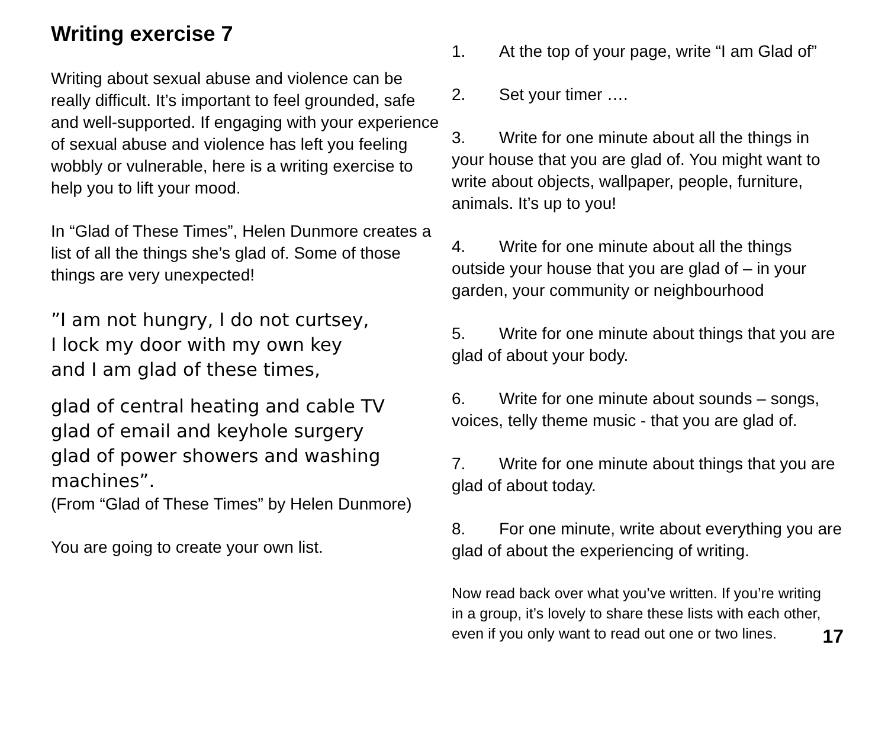Writing exercise 7
Writing about sexual abuse and violence can be really difficult. It’s important to feel grounded, safe and well-supported. If engaging with your experience of sexual abuse and violence has left you feeling wobbly or vulnerable, here is a writing exercise to help you to lift your mood.
In “Glad of These Times”, Helen Dunmore creates a list of all the things she’s glad of. Some of those things are very unexpected!
”I am not hungry, I do not curtsey,
I lock my door with my own key
and I am glad of these times,
glad of central heating and cable TV
glad of email and keyhole surgery
glad of power showers and washing machines”.
(From “Glad of These Times” by Helen Dunmore)
You are going to create your own list.
1. At the top of your page, write “I am Glad of”
2. Set your timer ….
3. Write for one minute about all the things in your house that you are glad of. You might want to write about objects, wallpaper, people, furniture, animals. It’s up to you!
4. Write for one minute about all the things outside your house that you are glad of – in your garden, your community or neighbourhood
5. Write for one minute about things that you are glad of about your body.
6. Write for one minute about sounds – songs, voices, telly theme music - that you are glad of.
7. Write for one minute about things that you are glad of about today.
8. For one minute, write about everything you are glad of about the experiencing of writing.
Now read back over what you’ve written. If you’re writing in a group, it’s lovely to share these lists with each other, even if you only want to read out one or two lines.
17